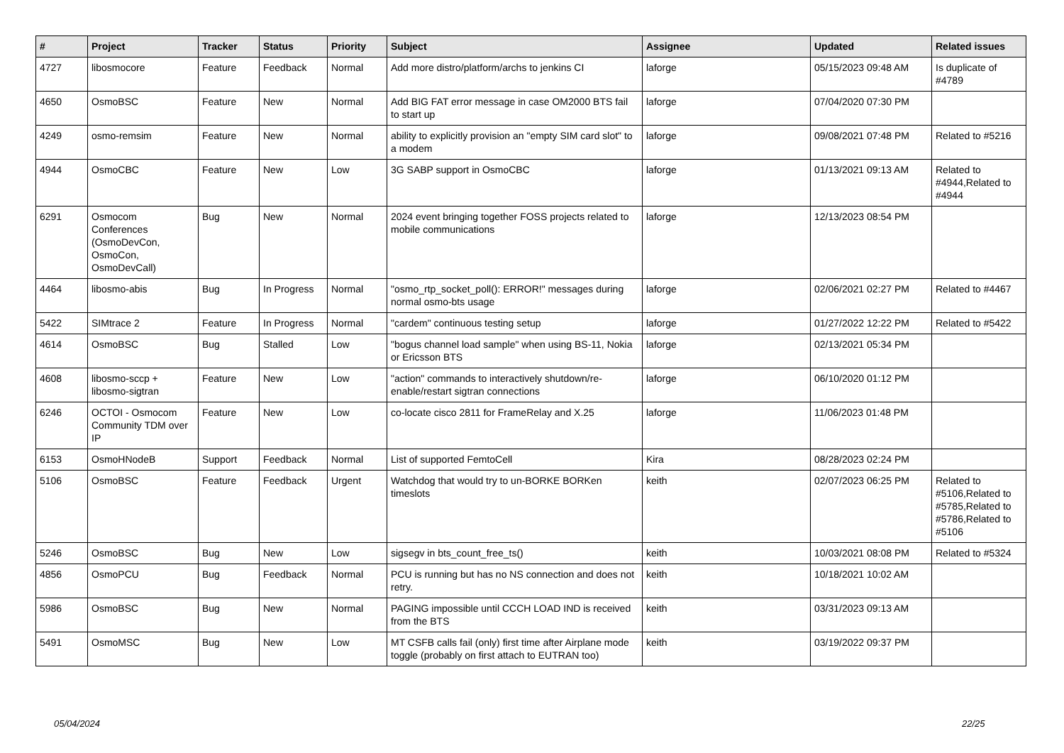| # | Project | Tracker | Status | Priority | Subject | Assignee | Updated | Related issues |
| --- | --- | --- | --- | --- | --- | --- | --- | --- |
| 4727 | libosmocore | Feature | Feedback | Normal | Add more distro/platform/archs to jenkins CI | laforge | 05/15/2023 09:48 AM | Is duplicate of #4789 |
| 4650 | OsmoBSC | Feature | New | Normal | Add BIG FAT error message in case OM2000 BTS fail to start up | laforge | 07/04/2020 07:30 PM | |
| 4249 | osmo-remsim | Feature | New | Normal | ability to explicitly provision an "empty SIM card slot" to a modem | laforge | 09/08/2021 07:48 PM | Related to #5216 |
| 4944 | OsmoCBC | Feature | New | Low | 3G SABP support in OsmoCBC | laforge | 01/13/2021 09:13 AM | Related to #4944,Related to #4944 |
| 6291 | Osmocom Conferences (OsmoDevCon, OsmoCon, OsmoDevCall) | Bug | New | Normal | 2024 event bringing together FOSS projects related to mobile communications | laforge | 12/13/2023 08:54 PM | |
| 4464 | libosmo-abis | Bug | In Progress | Normal | "osmo_rtp_socket_poll(): ERROR!" messages during normal osmo-bts usage | laforge | 02/06/2021 02:27 PM | Related to #4467 |
| 5422 | SIMtrace 2 | Feature | In Progress | Normal | "cardem" continuous testing setup | laforge | 01/27/2022 12:22 PM | Related to #5422 |
| 4614 | OsmoBSC | Bug | Stalled | Low | "bogus channel load sample" when using BS-11, Nokia or Ericsson BTS | laforge | 02/13/2021 05:34 PM | |
| 4608 | libosmo-sccp + libosmo-sigtran | Feature | New | Low | "action" commands to interactively shutdown/re-enable/restart sigtran connections | laforge | 06/10/2020 01:12 PM | |
| 6246 | OCTOI - Osmocom Community TDM over IP | Feature | New | Low | co-locate cisco 2811 for FrameRelay and X.25 | laforge | 11/06/2023 01:48 PM | |
| 6153 | OsmoHNodeB | Support | Feedback | Normal | List of supported FemtoCell | Kira | 08/28/2023 02:24 PM | |
| 5106 | OsmoBSC | Feature | Feedback | Urgent | Watchdog that would try to un-BORKE BORKen timeslots | keith | 02/07/2023 06:25 PM | Related to #5106,Related to #5785,Related to #5786,Related to #5106 |
| 5246 | OsmoBSC | Bug | New | Low | sigsegv in bts_count_free_ts() | keith | 10/03/2021 08:08 PM | Related to #5324 |
| 4856 | OsmoPCU | Bug | Feedback | Normal | PCU is running but has no NS connection and does not retry. | keith | 10/18/2021 10:02 AM | |
| 5986 | OsmoBSC | Bug | New | Normal | PAGING impossible until CCCH LOAD IND is received from the BTS | keith | 03/31/2023 09:13 AM | |
| 5491 | OsmoMSC | Bug | New | Low | MT CSFB calls fail (only) first time after Airplane mode toggle (probably on first attach to EUTRAN too) | keith | 03/19/2022 09:37 PM | |
05/04/2024 22/25